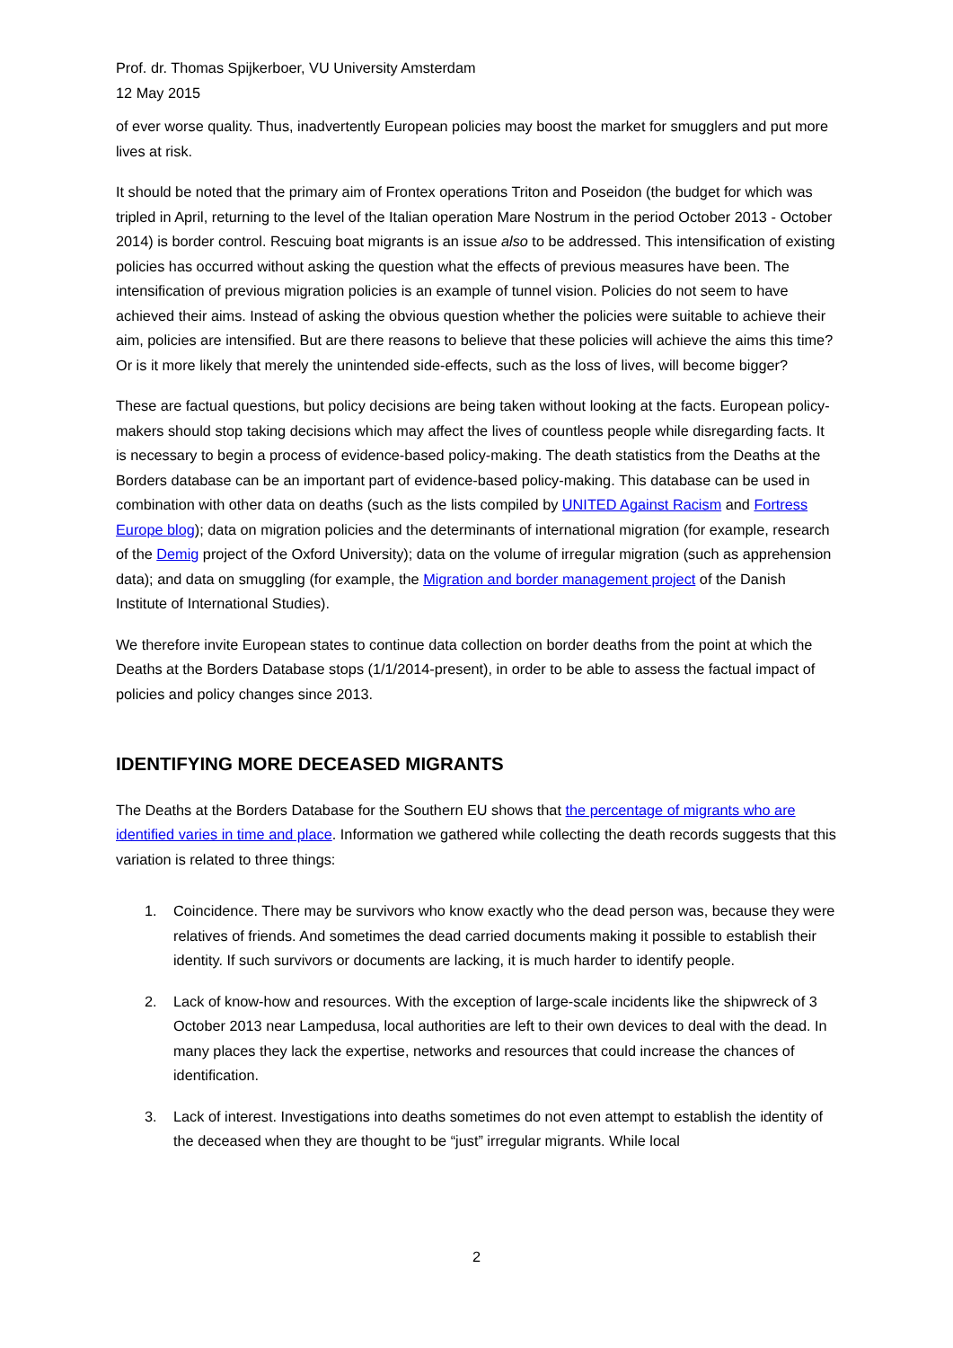Prof. dr. Thomas Spijkerboer, VU University Amsterdam
12 May 2015
of ever worse quality. Thus, inadvertently European policies may boost the market for smugglers and put more lives at risk.
It should be noted that the primary aim of Frontex operations Triton and Poseidon (the budget for which was tripled in April, returning to the level of the Italian operation Mare Nostrum in the period October 2013 - October 2014) is border control. Rescuing boat migrants is an issue also to be addressed. This intensification of existing policies has occurred without asking the question what the effects of previous measures have been. The intensification of previous migration policies is an example of tunnel vision. Policies do not seem to have achieved their aims. Instead of asking the obvious question whether the policies were suitable to achieve their aim, policies are intensified. But are there reasons to believe that these policies will achieve the aims this time? Or is it more likely that merely the unintended side-effects, such as the loss of lives, will become bigger?
These are factual questions, but policy decisions are being taken without looking at the facts. European policy-makers should stop taking decisions which may affect the lives of countless people while disregarding facts. It is necessary to begin a process of evidence-based policy-making. The death statistics from the Deaths at the Borders database can be an important part of evidence-based policy-making. This database can be used in combination with other data on deaths (such as the lists compiled by UNITED Against Racism and Fortress Europe blog); data on migration policies and the determinants of international migration (for example, research of the Demig project of the Oxford University); data on the volume of irregular migration (such as apprehension data); and data on smuggling (for example, the Migration and border management project of the Danish Institute of International Studies).
We therefore invite European states to continue data collection on border deaths from the point at which the Deaths at the Borders Database stops (1/1/2014-present), in order to be able to assess the factual impact of policies and policy changes since 2013.
IDENTIFYING MORE DECEASED MIGRANTS
The Deaths at the Borders Database for the Southern EU shows that the percentage of migrants who are identified varies in time and place. Information we gathered while collecting the death records suggests that this variation is related to three things:
1. Coincidence. There may be survivors who know exactly who the dead person was, because they were relatives of friends. And sometimes the dead carried documents making it possible to establish their identity. If such survivors or documents are lacking, it is much harder to identify people.
2. Lack of know-how and resources. With the exception of large-scale incidents like the shipwreck of 3 October 2013 near Lampedusa, local authorities are left to their own devices to deal with the dead. In many places they lack the expertise, networks and resources that could increase the chances of identification.
3. Lack of interest. Investigations into deaths sometimes do not even attempt to establish the identity of the deceased when they are thought to be “just” irregular migrants. While local
2